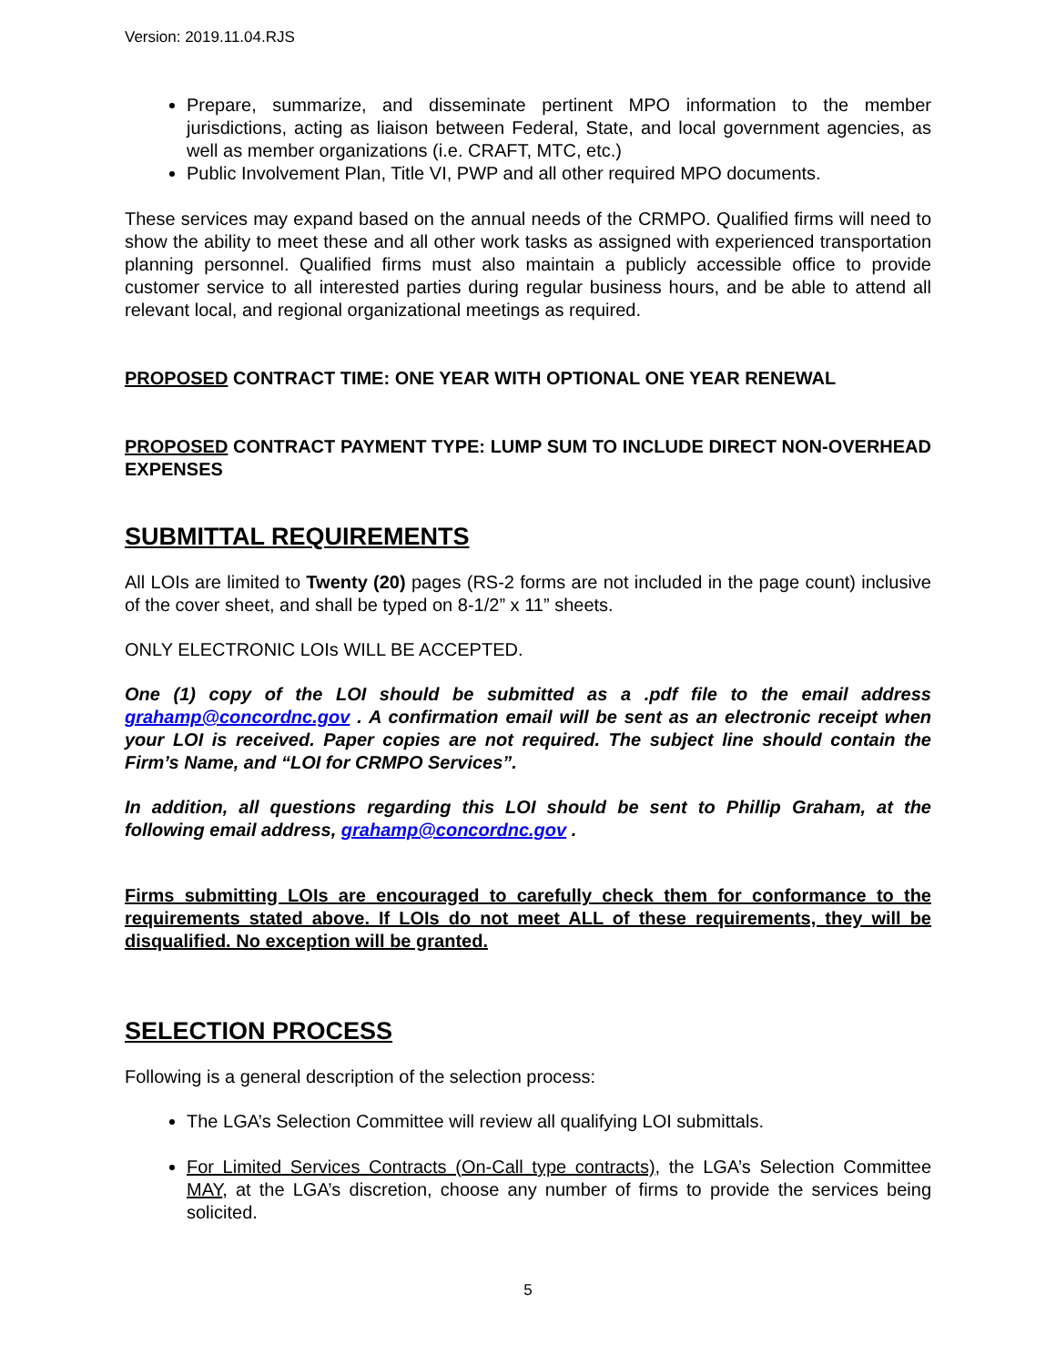Version: 2019.11.04.RJS
Prepare, summarize, and disseminate pertinent MPO information to the member jurisdictions, acting as liaison between Federal, State, and local government agencies, as well as member organizations (i.e. CRAFT, MTC, etc.)
Public Involvement Plan, Title VI, PWP and all other required MPO documents.
These services may expand based on the annual needs of the CRMPO. Qualified firms will need to show the ability to meet these and all other work tasks as assigned with experienced transportation planning personnel. Qualified firms must also maintain a publicly accessible office to provide customer service to all interested parties during regular business hours, and be able to attend all relevant local, and regional organizational meetings as required.
PROPOSED CONTRACT TIME: ONE YEAR WITH OPTIONAL ONE YEAR RENEWAL
PROPOSED CONTRACT PAYMENT TYPE: LUMP SUM TO INCLUDE DIRECT NON-OVERHEAD EXPENSES
SUBMITTAL REQUIREMENTS
All LOIs are limited to Twenty (20) pages (RS-2 forms are not included in the page count) inclusive of the cover sheet, and shall be typed on 8-1/2” x 11” sheets.
ONLY ELECTRONIC LOIs WILL BE ACCEPTED.
One (1) copy of the LOI should be submitted as a .pdf file to the email address grahamp@concordnc.gov . A confirmation email will be sent as an electronic receipt when your LOI is received. Paper copies are not required. The subject line should contain the Firm’s Name, and “LOI for CRMPO Services”.
In addition, all questions regarding this LOI should be sent to Phillip Graham, at the following email address, grahamp@concordnc.gov .
Firms submitting LOIs are encouraged to carefully check them for conformance to the requirements stated above. If LOIs do not meet ALL of these requirements, they will be disqualified. No exception will be granted.
SELECTION PROCESS
Following is a general description of the selection process:
The LGA’s Selection Committee will review all qualifying LOI submittals.
For Limited Services Contracts (On-Call type contracts), the LGA’s Selection Committee MAY, at the LGA’s discretion, choose any number of firms to provide the services being solicited.
5